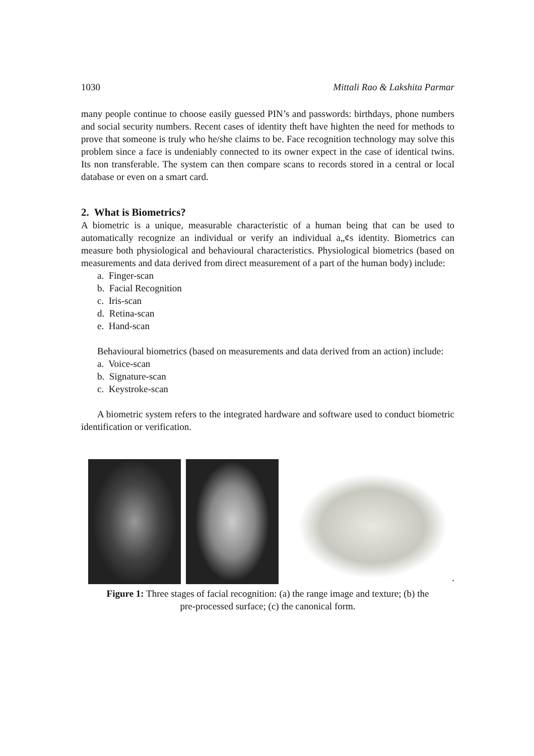1030 Mittali Rao & Lakshita Parmar
many people continue to choose easily guessed PIN’s and passwords: birthdays, phone numbers and social security numbers. Recent cases of identity theft have highten the need for methods to prove that someone is truly who he/she claims to be. Face recognition technology may solve this problem since a face is undeniably connected to its owner expect in the case of identical twins. Its non transferable. The system can then compare scans to records stored in a central or local database or even on a smart card.
2. What is Biometrics?
A biometric is a unique, measurable characteristic of a human being that can be used to automatically recognize an individual or verify an individual a„¢s identity. Biometrics can measure both physiological and behavioural characteristics. Physiological biometrics (based on measurements and data derived from direct measurement of a part of the human body) include:
a. Finger-scan
b. Facial Recognition
c. Iris-scan
d. Retina-scan
e. Hand-scan
Behavioural biometrics (based on measurements and data derived from an action) include:
a. Voice-scan
b. Signature-scan
c. Keystroke-scan
A biometric system refers to the integrated hardware and software used to conduct biometric identification or verification.
.
Figure 1: Three stages of facial recognition: (a) the range image and texture; (b) the
pre-processed surface; (c) the canonical form.